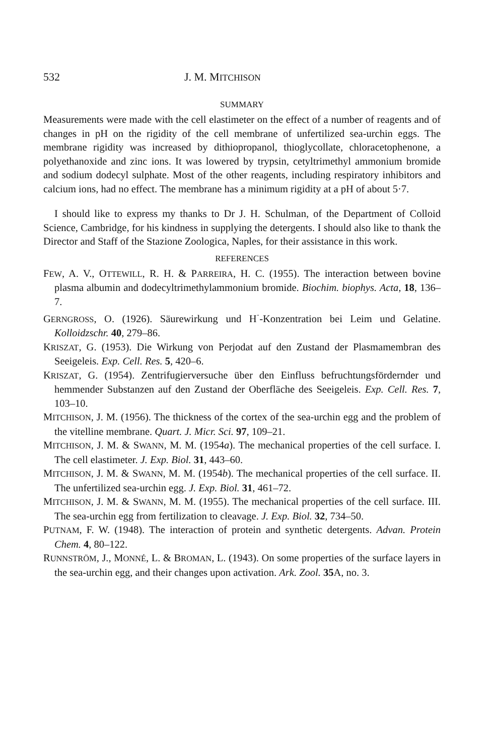532 J. M. MITCHISON
SUMMARY
Measurements were made with the cell elastimeter on the effect of a number of reagents and of changes in pH on the rigidity of the cell membrane of unfertilized sea-urchin eggs. The membrane rigidity was increased by dithiopropanol, thioglycollate, chloracetophenone, a polyethanoxide and zinc ions. It was lowered by trypsin, cetyltrimethyl ammonium bromide and sodium dodecyl sulphate. Most of the other reagents, including respiratory inhibitors and calcium ions, had no effect. The membrane has a minimum rigidity at a pH of about 5·7.
I should like to express my thanks to Dr J. H. Schulman, of the Department of Colloid Science, Cambridge, for his kindness in supplying the detergents. I should also like to thank the Director and Staff of the Stazione Zoologica, Naples, for their assistance in this work.
REFERENCES
FEW, A. V., OTTEWILL, R. H. & PARREIRA, H. C. (1955). The interaction between bovine plasma albumin and dodecyltrimethylammonium bromide. Biochim. biophys. Acta, 18, 136–7.
GERNGROSS, O. (1926). Säurewirkung und H<sup>·</sup>-Konzentration bei Leim und Gelatine. Kolloidzschr. 40, 279–86.
KRISZAT, G. (1953). Die Wirkung von Perjodat auf den Zustand der Plasmamembran des Seeigeleis. Exp. Cell. Res. 5, 420–6.
KRISZAT, G. (1954). Zentrifugierversuche über den Einfluss befruchtungsfördernder und hemmender Substanzen auf den Zustand der Oberfläche des Seeigeleis. Exp. Cell. Res. 7, 103–10.
MITCHISON, J. M. (1956). The thickness of the cortex of the sea-urchin egg and the problem of the vitelline membrane. Quart. J. Micr. Sci. 97, 109–21.
MITCHISON, J. M. & SWANN, M. M. (1954a). The mechanical properties of the cell surface. I. The cell elastimeter. J. Exp. Biol. 31, 443–60.
MITCHISON, J. M. & SWANN, M. M. (1954b). The mechanical properties of the cell surface. II. The unfertilized sea-urchin egg. J. Exp. Biol. 31, 461–72.
MITCHISON, J. M. & SWANN, M. M. (1955). The mechanical properties of the cell surface. III. The sea-urchin egg from fertilization to cleavage. J. Exp. Biol. 32, 734–50.
PUTNAM, F. W. (1948). The interaction of protein and synthetic detergents. Advan. Protein Chem. 4, 80–122.
RUNNSTRÖM, J., MONNÉ, L. & BROMAN, L. (1943). On some properties of the surface layers in the sea-urchin egg, and their changes upon activation. Ark. Zool. 35 A, no. 3.